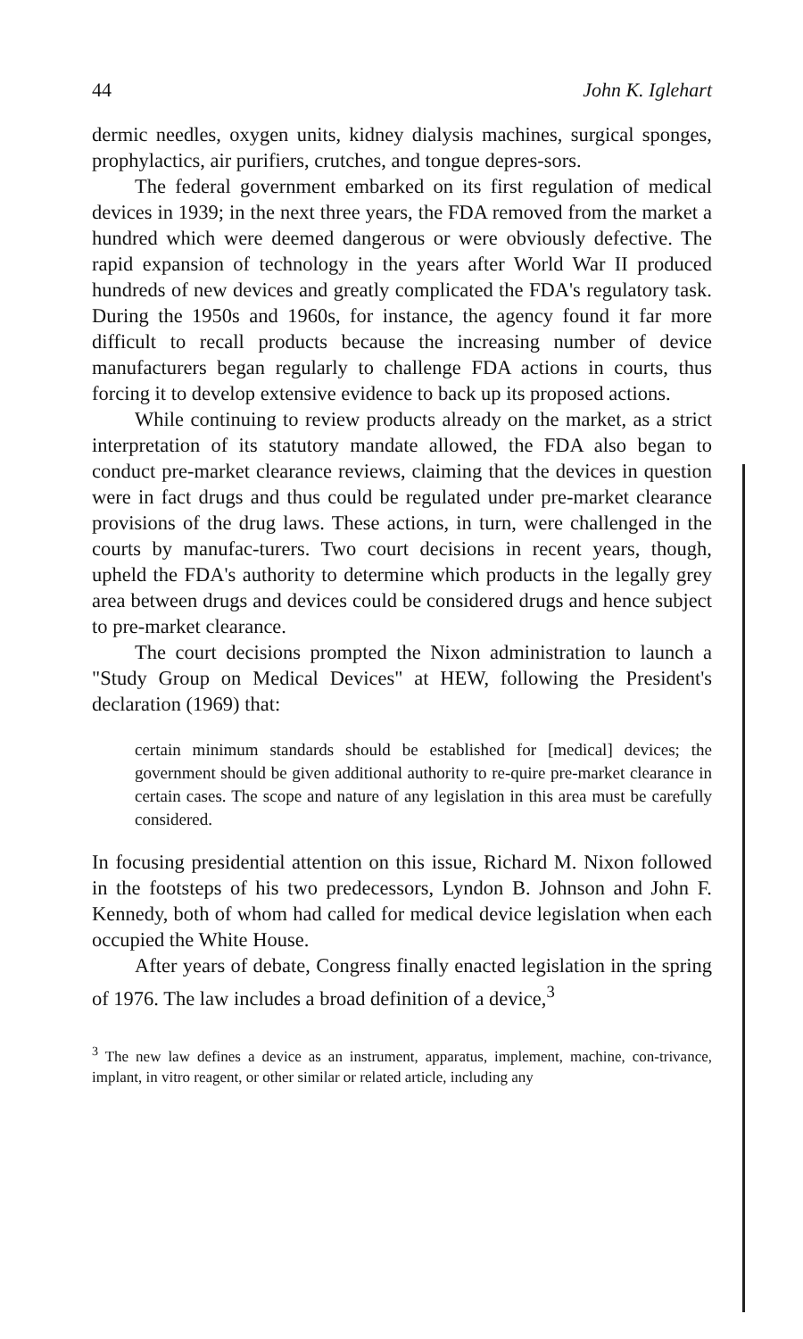44 John K. Iglehart
dermic needles, oxygen units, kidney dialysis machines, surgical sponges, prophylactics, air purifiers, crutches, and tongue depres-sors.
The federal government embarked on its first regulation of medical devices in 1939; in the next three years, the FDA removed from the market a hundred which were deemed dangerous or were obviously defective. The rapid expansion of technology in the years after World War II produced hundreds of new devices and greatly complicated the FDA's regulatory task. During the 1950s and 1960s, for instance, the agency found it far more difficult to recall products because the increasing number of device manufacturers began regularly to challenge FDA actions in courts, thus forcing it to develop extensive evidence to back up its proposed actions.
While continuing to review products already on the market, as a strict interpretation of its statutory mandate allowed, the FDA also began to conduct pre-market clearance reviews, claiming that the devices in question were in fact drugs and thus could be regulated under pre-market clearance provisions of the drug laws. These actions, in turn, were challenged in the courts by manufac-turers. Two court decisions in recent years, though, upheld the FDA's authority to determine which products in the legally grey area between drugs and devices could be considered drugs and hence subject to pre-market clearance.
The court decisions prompted the Nixon administration to launch a "Study Group on Medical Devices" at HEW, following the President's declaration (1969) that:
certain minimum standards should be established for [medical] devices; the government should be given additional authority to re-quire pre-market clearance in certain cases. The scope and nature of any legislation in this area must be carefully considered.
In focusing presidential attention on this issue, Richard M. Nixon followed in the footsteps of his two predecessors, Lyndon B. Johnson and John F. Kennedy, both of whom had called for medical device legislation when each occupied the White House.
After years of debate, Congress finally enacted legislation in the spring of 1976. The law includes a broad definition of a device,<sup>3</sup>
<sup>3</sup> The new law defines a device as an instrument, apparatus, implement, machine, con-trivance, implant, in vitro reagent, or other similar or related article, including any